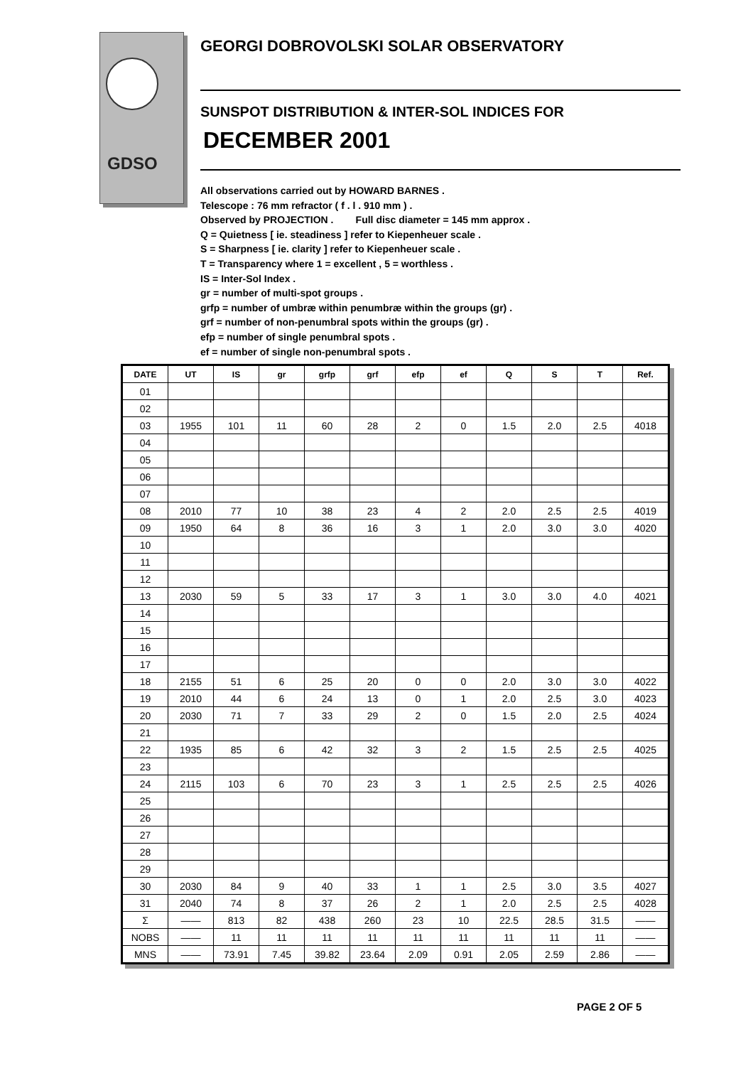GDSO
GEORGI DOBROVOLSKI SOLAR OBSERVATORY
SUNSPOT DISTRIBUTION & INTER-SOL INDICES FOR
DECEMBER 2001
All observations carried out by HOWARD BARNES .
Telescope : 76 mm refractor ( f . l . 910 mm ) .
Observed by PROJECTION . Full disc diameter = 145 mm approx .
Q = Quietness [ ie. steadiness ] refer to Kiepenheuer scale .
S = Sharpness [ ie. clarity ] refer to Kiepenheuer scale .
T = Transparency where 1 = excellent , 5 = worthless .
IS = Inter-Sol Index .
gr = number of multi-spot groups .
grfp = number of umbræ within penumbræ within the groups (gr) .
grf = number of non-penumbral spots within the groups (gr) .
efp = number of single penumbral spots .
ef = number of single non-penumbral spots .
| DATE | UT | IS | gr | grfp | grf | efp | ef | Q | S | T | Ref. |
| --- | --- | --- | --- | --- | --- | --- | --- | --- | --- | --- | --- |
| 01 | | | | | | | | | | | |
| 02 | | | | | | | | | | | |
| 03 | 1955 | 101 | 11 | 60 | 28 | 2 | 0 | 1.5 | 2.0 | 2.5 | 4018 |
| 04 | | | | | | | | | | | |
| 05 | | | | | | | | | | | |
| 06 | | | | | | | | | | | |
| 07 | | | | | | | | | | | |
| 08 | 2010 | 77 | 10 | 38 | 23 | 4 | 2 | 2.0 | 2.5 | 2.5 | 4019 |
| 09 | 1950 | 64 | 8 | 36 | 16 | 3 | 1 | 2.0 | 3.0 | 3.0 | 4020 |
| 10 | | | | | | | | | | | |
| 11 | | | | | | | | | | | |
| 12 | | | | | | | | | | | |
| 13 | 2030 | 59 | 5 | 33 | 17 | 3 | 1 | 3.0 | 3.0 | 4.0 | 4021 |
| 14 | | | | | | | | | | | |
| 15 | | | | | | | | | | | |
| 16 | | | | | | | | | | | |
| 17 | | | | | | | | | | | |
| 18 | 2155 | 51 | 6 | 25 | 20 | 0 | 0 | 2.0 | 3.0 | 3.0 | 4022 |
| 19 | 2010 | 44 | 6 | 24 | 13 | 0 | 1 | 2.0 | 2.5 | 3.0 | 4023 |
| 20 | 2030 | 71 | 7 | 33 | 29 | 2 | 0 | 1.5 | 2.0 | 2.5 | 4024 |
| 21 | | | | | | | | | | | |
| 22 | 1935 | 85 | 6 | 42 | 32 | 3 | 2 | 1.5 | 2.5 | 2.5 | 4025 |
| 23 | | | | | | | | | | | |
| 24 | 2115 | 103 | 6 | 70 | 23 | 3 | 1 | 2.5 | 2.5 | 2.5 | 4026 |
| 25 | | | | | | | | | | | |
| 26 | | | | | | | | | | | |
| 27 | | | | | | | | | | | |
| 28 | | | | | | | | | | | |
| 29 | | | | | | | | | | | |
| 30 | 2030 | 84 | 9 | 40 | 33 | 1 | 1 | 2.5 | 3.0 | 3.5 | 4027 |
| 31 | 2040 | 74 | 8 | 37 | 26 | 2 | 1 | 2.0 | 2.5 | 2.5 | 4028 |
| Σ | —— | 813 | 82 | 438 | 260 | 23 | 10 | 22.5 | 28.5 | 31.5 | —— |
| NOBS | —— | 11 | 11 | 11 | 11 | 11 | 11 | 11 | 11 | 11 | —— |
| MNS | —— | 73.91 | 7.45 | 39.82 | 23.64 | 2.09 | 0.91 | 2.05 | 2.59 | 2.86 | —— |
PAGE 2 OF 5